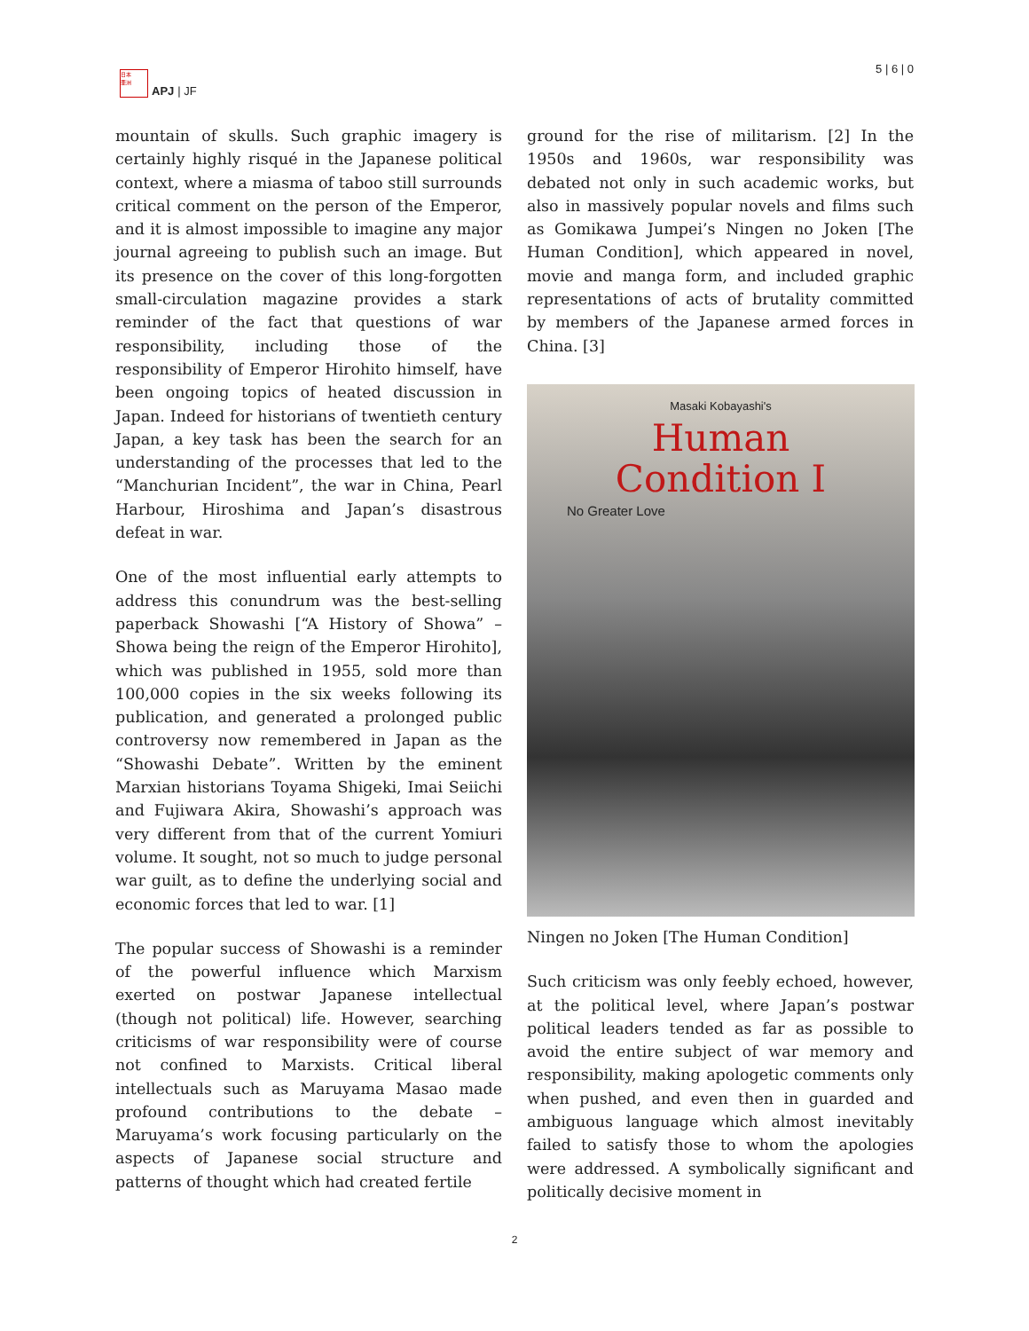日本
亜洲
APJ | JF
5 | 6 | 0
mountain of skulls. Such graphic imagery is certainly highly risqué in the Japanese political context, where a miasma of taboo still surrounds critical comment on the person of the Emperor, and it is almost impossible to imagine any major journal agreeing to publish such an image. But its presence on the cover of this long-forgotten small-circulation magazine provides a stark reminder of the fact that questions of war responsibility, including those of the responsibility of Emperor Hirohito himself, have been ongoing topics of heated discussion in Japan. Indeed for historians of twentieth century Japan, a key task has been the search for an understanding of the processes that led to the “Manchurian Incident”, the war in China, Pearl Harbour, Hiroshima and Japan’s disastrous defeat in war.
One of the most influential early attempts to address this conundrum was the best-selling paperback Showashi [“A History of Showa” – Showa being the reign of the Emperor Hirohito], which was published in 1955, sold more than 100,000 copies in the six weeks following its publication, and generated a prolonged public controversy now remembered in Japan as the “Showashi Debate”. Written by the eminent Marxian historians Toyama Shigeki, Imai Seiichi and Fujiwara Akira, Showashi’s approach was very different from that of the current Yomiuri volume. It sought, not so much to judge personal war guilt, as to define the underlying social and economic forces that led to war. [1]
The popular success of Showashi is a reminder of the powerful influence which Marxism exerted on postwar Japanese intellectual (though not political) life. However, searching criticisms of war responsibility were of course not confined to Marxists. Critical liberal intellectuals such as Maruyama Masao made profound contributions to the debate – Maruyama’s work focusing particularly on the aspects of Japanese social structure and patterns of thought which had created fertile
ground for the rise of militarism. [2] In the 1950s and 1960s, war responsibility was debated not only in such academic works, but also in massively popular novels and films such as Gomikawa Jumpei’s Ningen no Joken [The Human Condition], which appeared in novel, movie and manga form, and included graphic representations of acts of brutality committed by members of the Japanese armed forces in China. [3]
Masaki Kobayashi's
Human
Condition I
No Greater Love
Ningen no Joken [The Human Condition]
Such criticism was only feebly echoed, however, at the political level, where Japan’s postwar political leaders tended as far as possible to avoid the entire subject of war memory and responsibility, making apologetic comments only when pushed, and even then in guarded and ambiguous language which almost inevitably failed to satisfy those to whom the apologies were addressed. A symbolically significant and politically decisive moment in
2